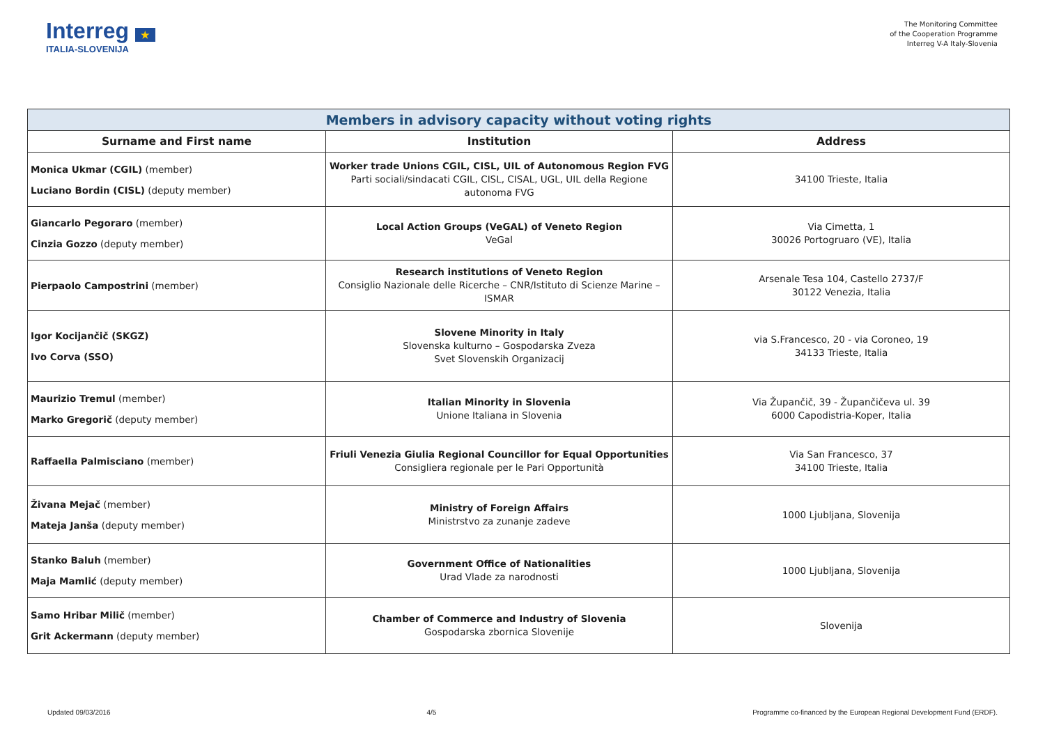Interreg ★
ITALIA-SLOVENIJA
The Monitoring Committee
of the Cooperation Programme
Interreg V-A Italy-Slovenia
| Members in advisory capacity without voting rights | | |
| Surname and First name | Institution | Address |
| Monica Ukmar (CGIL) (member) Luciano Bordin (CISL) (deputy member) | Worker trade Unions CGIL, CISL, UIL of Autonomous Region FVG Parti sociali/sindacati CGIL, CISL, CISAL, UGL, UIL della Regione autonoma FVG | 34100 Trieste, Italia |
| Giancarlo Pegoraro (member) Cinzia Gozzo (deputy member) | Local Action Groups (VeGAL) of Veneto Region VeGal | Via Cimetta, 1 30026 Portogruaro (VE), Italia |
| Pierpaolo Campostrini (member) | Research institutions of Veneto Region Consiglio Nazionale delle Ricerche – CNR/Istituto di Scienze Marine – ISMAR | Arsenale Tesa 104, Castello 2737/F 30122 Venezia, Italia |
| Igor Kocijančič (SKGZ) Ivo Corva (SSO) | Slovene Minority in Italy Slovenska kulturno – Gospodarska Zveza Svet Slovenskih Organizacij | via S.Francesco, 20 - via Coroneo, 19 34133 Trieste, Italia |
| Maurizio Tremul (member) Marko Gregorič (deputy member) | Italian Minority in Slovenia Unione Italiana in Slovenia | Via Župančič, 39 - Župančičeva ul. 39 6000 Capodistria-Koper, Italia |
| Raffaella Palmisciano (member) | Friuli Venezia Giulia Regional Councillor for Equal Opportunities Consigliera regionale per le Pari Opportunità | Via San Francesco, 37 34100 Trieste, Italia |
| Živana Mejač (member) Mateja Janša (deputy member) | Ministry of Foreign Affairs Ministrstvo za zunanje zadeve | 1000 Ljubljana, Slovenija |
| Stanko Baluh (member) Maja Mamlić (deputy member) | Government Office of Nationalities Urad Vlade za narodnosti | 1000 Ljubljana, Slovenija |
| Samo Hribar Milič (member) Grit Ackermann (deputy member) | Chamber of Commerce and Industry of Slovenia Gospodarska zbornica Slovenije | Slovenija |
Updated 09/03/2016 4/5 Programme co-financed by the European Regional Development Fund (ERDF).